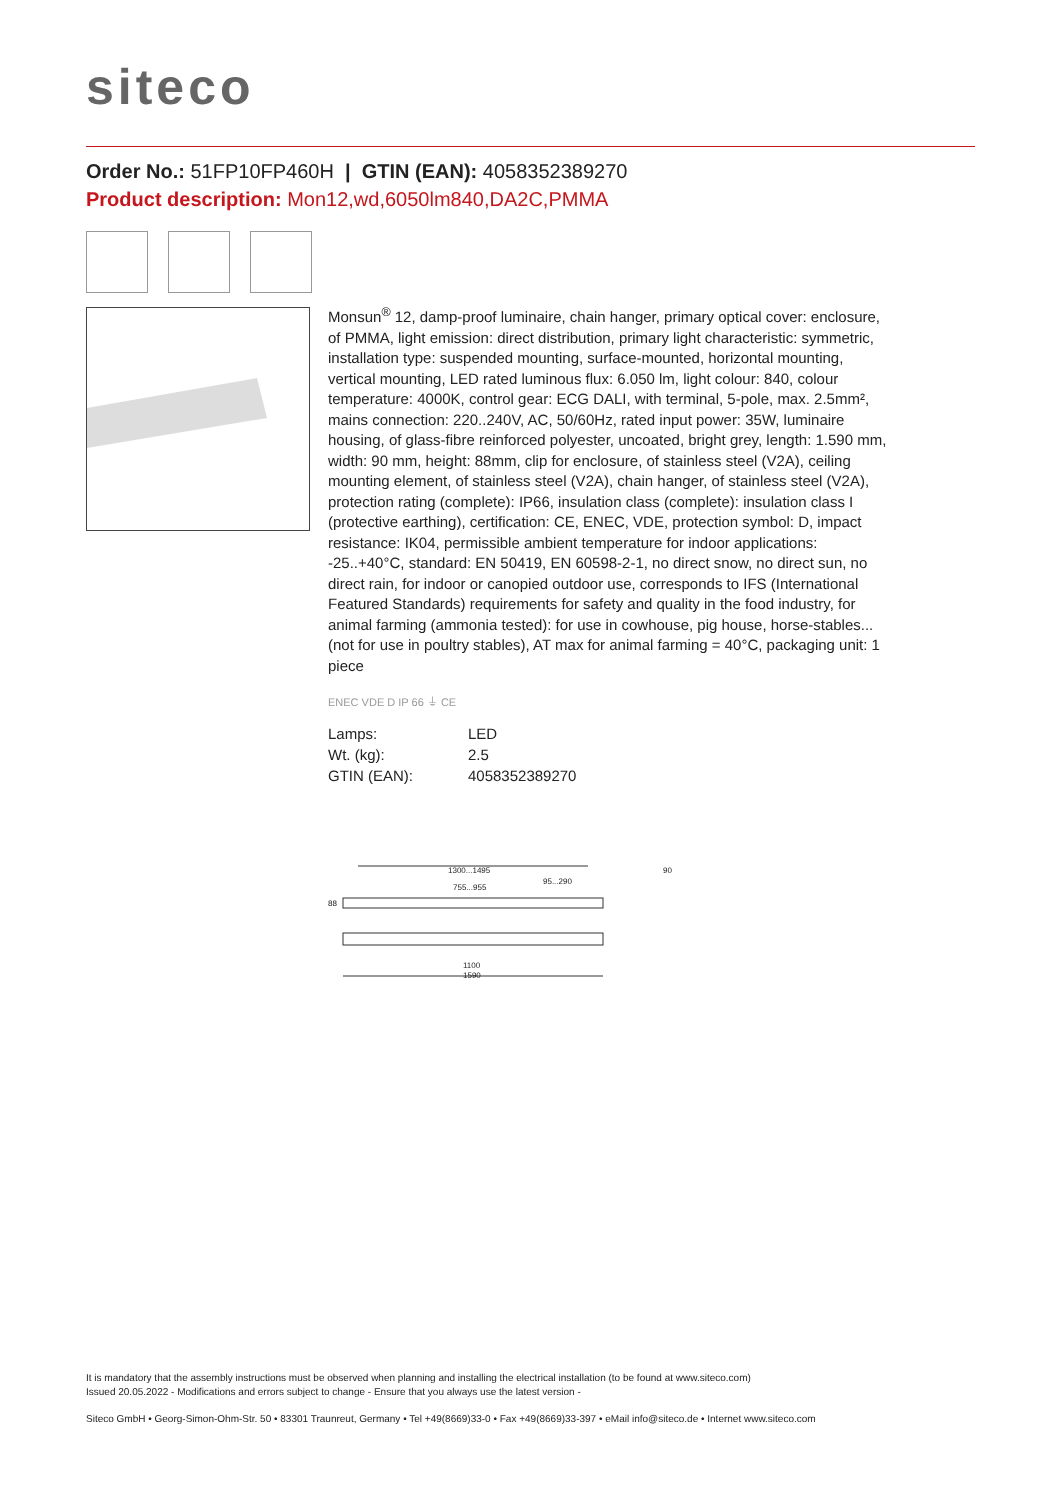siteco
Order No.: 51FP10FP460H | GTIN (EAN): 4058352389270
Product description: Mon12,wd,6050lm840,DA2C,PMMA
Monsun<sup>®</sup> 12, damp-proof luminaire, chain hanger, primary optical cover: enclosure, of PMMA, light emission: direct distribution, primary light characteristic: symmetric, installation type: suspended mounting, surface-mounted, horizontal mounting, vertical mounting, LED rated luminous flux: 6.050 lm, light colour: 840, colour temperature: 4000K, control gear: ECG DALI, with terminal, 5-pole, max. 2.5mm², mains connection: 220..240V, AC, 50/60Hz, rated input power: 35W, luminaire housing, of glass-fibre reinforced polyester, uncoated, bright grey, length: 1.590 mm, width: 90 mm, height: 88mm, clip for enclosure, of stainless steel (V2A), ceiling mounting element, of stainless steel (V2A), chain hanger, of stainless steel (V2A), protection rating (complete): IP66, insulation class (complete): insulation class I (protective earthing), certification: CE, ENEC, VDE, protection symbol: D, impact resistance: IK04, permissible ambient temperature for indoor applications: -25..+40°C, standard: EN 50419, EN 60598-2-1, no direct snow, no direct sun, no direct rain, for indoor or canopied outdoor use, corresponds to IFS (International Featured Standards) requirements for safety and quality in the food industry, for animal farming (ammonia tested): for use in cowhouse, pig house, horse-stables... (not for use in poultry stables), AT max for animal farming = 40°C, packaging unit: 1 piece
ENEC VDE D IP 66 ⏚ CE
| Lamps: | LED |
| Wt. (kg): | 2.5 |
| GTIN (EAN): | 4058352389270 |
1300...1495
95...290
90
755...955
88
1100
1590
It is mandatory that the assembly instructions must be observed when planning and installing the electrical installation (to be found at www.siteco.com)
Issued 20.05.2022 - Modifications and errors subject to change - Ensure that you always use the latest version -
Siteco GmbH • Georg-Simon-Ohm-Str. 50 • 83301 Traunreut, Germany • Tel +49(8669)33-0 • Fax +49(8669)33-397 • eMail info@siteco.de • Internet www.siteco.com